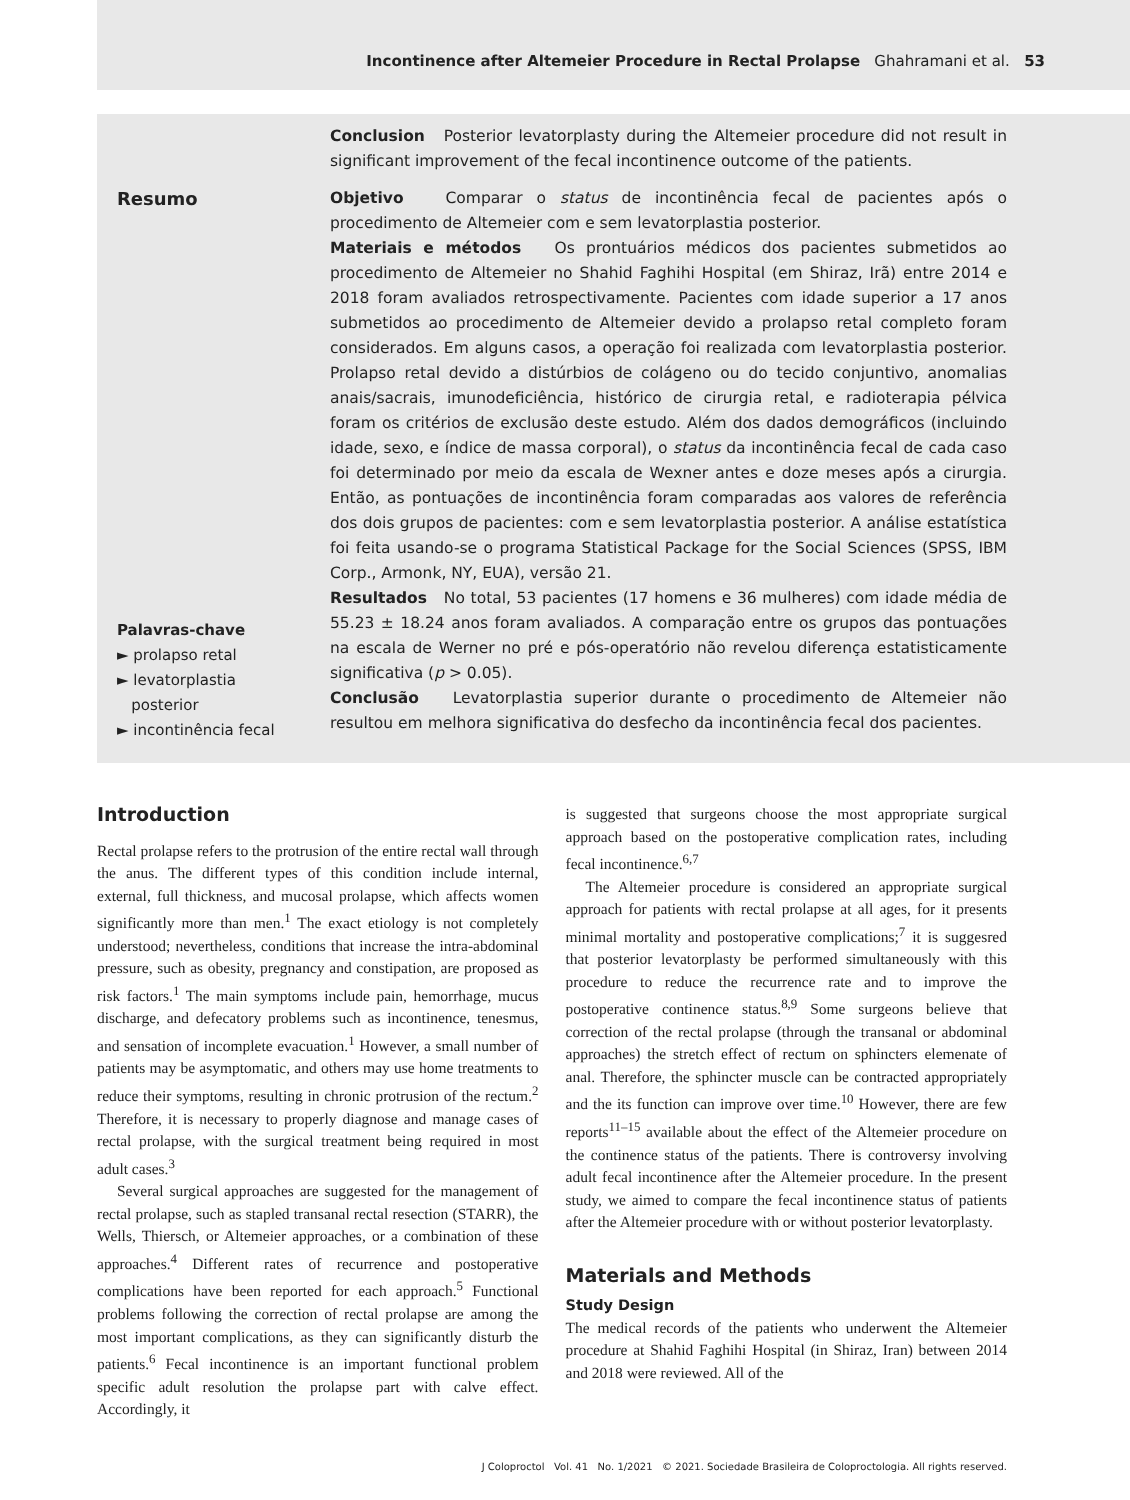Incontinence after Altemeier Procedure in Rectal Prolapse Ghahramani et al. 53
Conclusion Posterior levatorplasty during the Altemeier procedure did not result in significant improvement of the fecal incontinence outcome of the patients.
Resumo
Palavras-chave
► prolapso retal
► levatorplastia
posterior
► incontinência fecal
Objetivo Comparar o status de incontinência fecal de pacientes após o procedimento de Altemeier com e sem levatorplastia posterior.
Materiais e métodos Os prontuários médicos dos pacientes submetidos ao procedimento de Altemeier no Shahid Faghihi Hospital (em Shiraz, Irã) entre 2014 e 2018 foram avaliados retrospectivamente. Pacientes com idade superior a 17 anos submetidos ao procedimento de Altemeier devido a prolapso retal completo foram considerados. Em alguns casos, a operação foi realizada com levatorplastia posterior. Prolapso retal devido a distúrbios de colágeno ou do tecido conjuntivo, anomalias anais/sacrais, imunodeficiência, histórico de cirurgia retal, e radioterapia pélvica foram os critérios de exclusão deste estudo. Além dos dados demográficos (incluindo idade, sexo, e índice de massa corporal), o status da incontinência fecal de cada caso foi determinado por meio da escala de Wexner antes e doze meses após a cirurgia. Então, as pontuações de incontinência foram comparadas aos valores de referência dos dois grupos de pacientes: com e sem levatorplastia posterior. A análise estatística foi feita usando-se o programa Statistical Package for the Social Sciences (SPSS, IBM Corp., Armonk, NY, EUA), versão 21.
Resultados No total, 53 pacientes (17 homens e 36 mulheres) com idade média de 55.23 ± 18.24 anos foram avaliados. A comparação entre os grupos das pontuações na escala de Werner no pré e pós-operatório não revelou diferença estatisticamente significativa (p > 0.05).
Conclusão Levatorplastia superior durante o procedimento de Altemeier não resultou em melhora significativa do desfecho da incontinência fecal dos pacientes.
Introduction
Rectal prolapse refers to the protrusion of the entire rectal wall through the anus. The different types of this condition include internal, external, full thickness, and mucosal prolapse, which affects women significantly more than men.<sup>1</sup> The exact etiology is not completely understood; nevertheless, conditions that increase the intra-abdominal pressure, such as obesity, pregnancy and constipation, are proposed as risk factors.<sup>1</sup> The main symptoms include pain, hemorrhage, mucus discharge, and defecatory problems such as incontinence, tenesmus, and sensation of incomplete evacuation.<sup>1</sup> However, a small number of patients may be asymptomatic, and others may use home treatments to reduce their symptoms, resulting in chronic protrusion of the rectum.<sup>2</sup> Therefore, it is necessary to properly diagnose and manage cases of rectal prolapse, with the surgical treatment being required in most adult cases.<sup>3</sup>
Several surgical approaches are suggested for the management of rectal prolapse, such as stapled transanal rectal resection (STARR), the Wells, Thiersch, or Altemeier approaches, or a combination of these approaches.<sup>4</sup> Different rates of recurrence and postoperative complications have been reported for each approach.<sup>5</sup> Functional problems following the correction of rectal prolapse are among the most important complications, as they can significantly disturb the patients.<sup>6</sup> Fecal incontinence is an important functional problem specific adult resolution the prolapse part with calve effect. Accordingly, it
is suggested that surgeons choose the most appropriate surgical approach based on the postoperative complication rates, including fecal incontinence.<sup>6,7</sup>
The Altemeier procedure is considered an appropriate surgical approach for patients with rectal prolapse at all ages, for it presents minimal mortality and postoperative complications;<sup>7</sup> it is suggesred that posterior levatorplasty be performed simultaneously with this procedure to reduce the recurrence rate and to improve the postoperative continence status.<sup>8,9</sup> Some surgeons believe that correction of the rectal prolapse (through the transanal or abdominal approaches) the stretch effect of rectum on sphincters elemenate of anal. Therefore, the sphincter muscle can be contracted appropriately and the its function can improve over time.<sup>10</sup> However, there are few reports<sup>11–15</sup> available about the effect of the Altemeier procedure on the continence status of the patients. There is controversy involving adult fecal incontinence after the Altemeier procedure. In the present study, we aimed to compare the fecal incontinence status of patients after the Altemeier procedure with or without posterior levatorplasty.
Materials and Methods
Study Design
The medical records of the patients who underwent the Altemeier procedure at Shahid Faghihi Hospital (in Shiraz, Iran) between 2014 and 2018 were reviewed. All of the
J Coloproctol Vol. 41 No. 1/2021 © 2021. Sociedade Brasileira de Coloproctologia. All rights reserved.